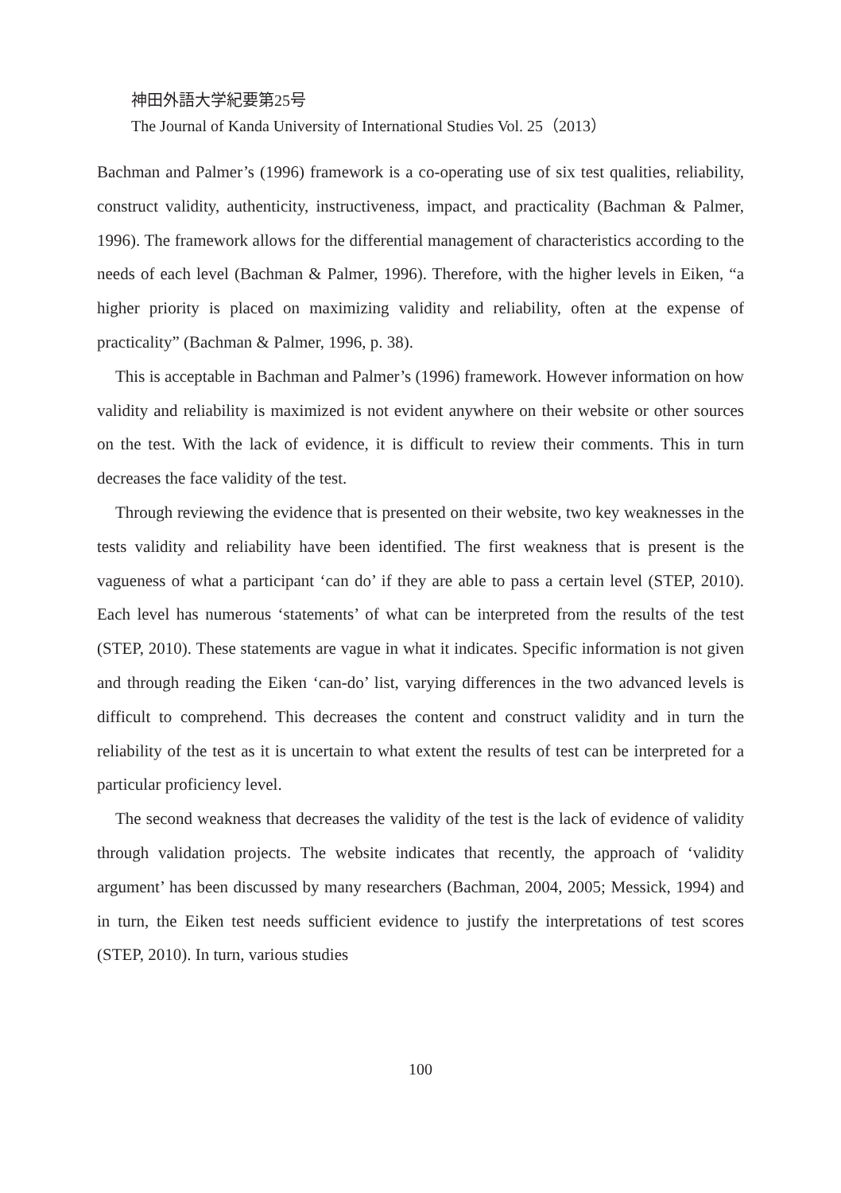神田外語大学紀要第25号
The Journal of Kanda University of International Studies Vol. 25（2013）
Bachman and Palmer’s (1996) framework is a co-operating use of six test qualities, reliability, construct validity, authenticity, instructiveness, impact, and practicality (Bachman & Palmer, 1996). The framework allows for the differential management of characteristics according to the needs of each level (Bachman & Palmer, 1996). Therefore, with the higher levels in Eiken, “a higher priority is placed on maximizing validity and reliability, often at the expense of practicality” (Bachman & Palmer, 1996, p. 38).
This is acceptable in Bachman and Palmer’s (1996) framework. However information on how validity and reliability is maximized is not evident anywhere on their website or other sources on the test. With the lack of evidence, it is difficult to review their comments. This in turn decreases the face validity of the test.
Through reviewing the evidence that is presented on their website, two key weaknesses in the tests validity and reliability have been identified. The first weakness that is present is the vagueness of what a participant ‘can do’ if they are able to pass a certain level (STEP, 2010). Each level has numerous ‘statements’ of what can be interpreted from the results of the test (STEP, 2010). These statements are vague in what it indicates. Specific information is not given and through reading the Eiken ‘can-do’ list, varying differences in the two advanced levels is difficult to comprehend. This decreases the content and construct validity and in turn the reliability of the test as it is uncertain to what extent the results of test can be interpreted for a particular proficiency level.
The second weakness that decreases the validity of the test is the lack of evidence of validity through validation projects. The website indicates that recently, the approach of ‘validity argument’ has been discussed by many researchers (Bachman, 2004, 2005; Messick, 1994) and in turn, the Eiken test needs sufficient evidence to justify the interpretations of test scores (STEP, 2010). In turn, various studies
100